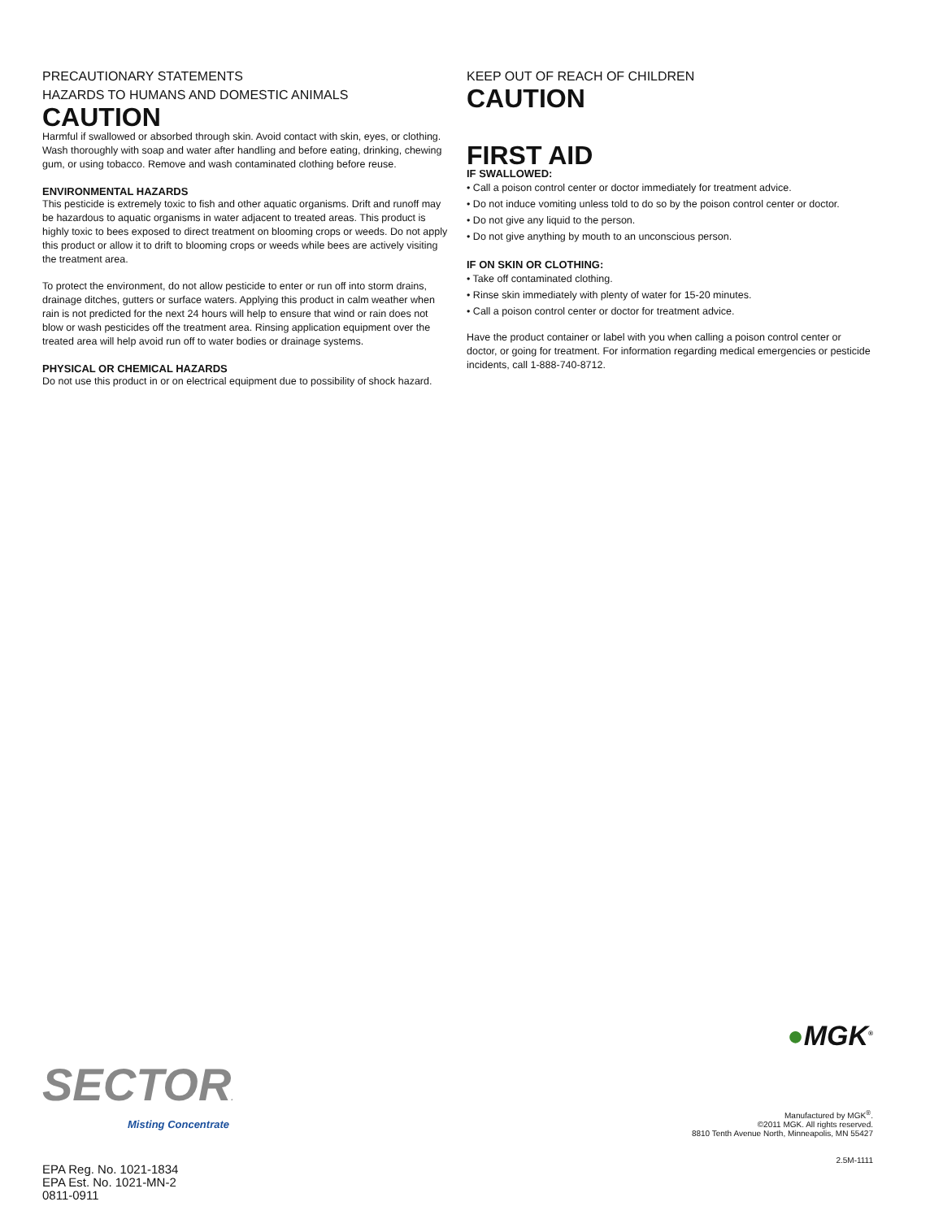PRECAUTIONARY STATEMENTS
HAZARDS TO HUMANS AND DOMESTIC ANIMALS
CAUTION
Harmful if swallowed or absorbed through skin. Avoid contact with skin, eyes, or clothing. Wash thoroughly with soap and water after handling and before eating, drinking, chewing gum, or using tobacco. Remove and wash contaminated clothing before reuse.
ENVIRONMENTAL HAZARDS
This pesticide is extremely toxic to fish and other aquatic organisms. Drift and runoff may be hazardous to aquatic organisms in water adjacent to treated areas. This product is highly toxic to bees exposed to direct treatment on blooming crops or weeds. Do not apply this product or allow it to drift to blooming crops or weeds while bees are actively visiting the treatment area.
To protect the environment, do not allow pesticide to enter or run off into storm drains, drainage ditches, gutters or surface waters. Applying this product in calm weather when rain is not predicted for the next 24 hours will help to ensure that wind or rain does not blow or wash pesticides off the treatment area. Rinsing application equipment over the treated area will help avoid run off to water bodies or drainage systems.
PHYSICAL OR CHEMICAL HAZARDS
Do not use this product in or on electrical equipment due to possibility of shock hazard.
KEEP OUT OF REACH OF CHILDREN
CAUTION
FIRST AID
IF SWALLOWED:
• Call a poison control center or doctor immediately for treatment advice.
• Do not induce vomiting unless told to do so by the poison control center or doctor.
• Do not give any liquid to the person.
• Do not give anything by mouth to an unconscious person.
IF ON SKIN OR CLOTHING:
• Take off contaminated clothing.
• Rinse skin immediately with plenty of water for 15-20 minutes.
• Call a poison control center or doctor for treatment advice.
Have the product container or label with you when calling a poison control center or doctor, or going for treatment. For information regarding medical emergencies or pesticide incidents, call 1-888-740-8712.
SECTOR.
Misting Concentrate
EPA Reg. No. 1021-1834
EPA Est. No. 1021-MN-2
0811-0911
●MGK<sup>®</sup>
Manufactured by MGK<sup>®</sup>.
©2011 MGK. All rights reserved.
8810 Tenth Avenue North, Minneapolis, MN 55427
2.5M-1111